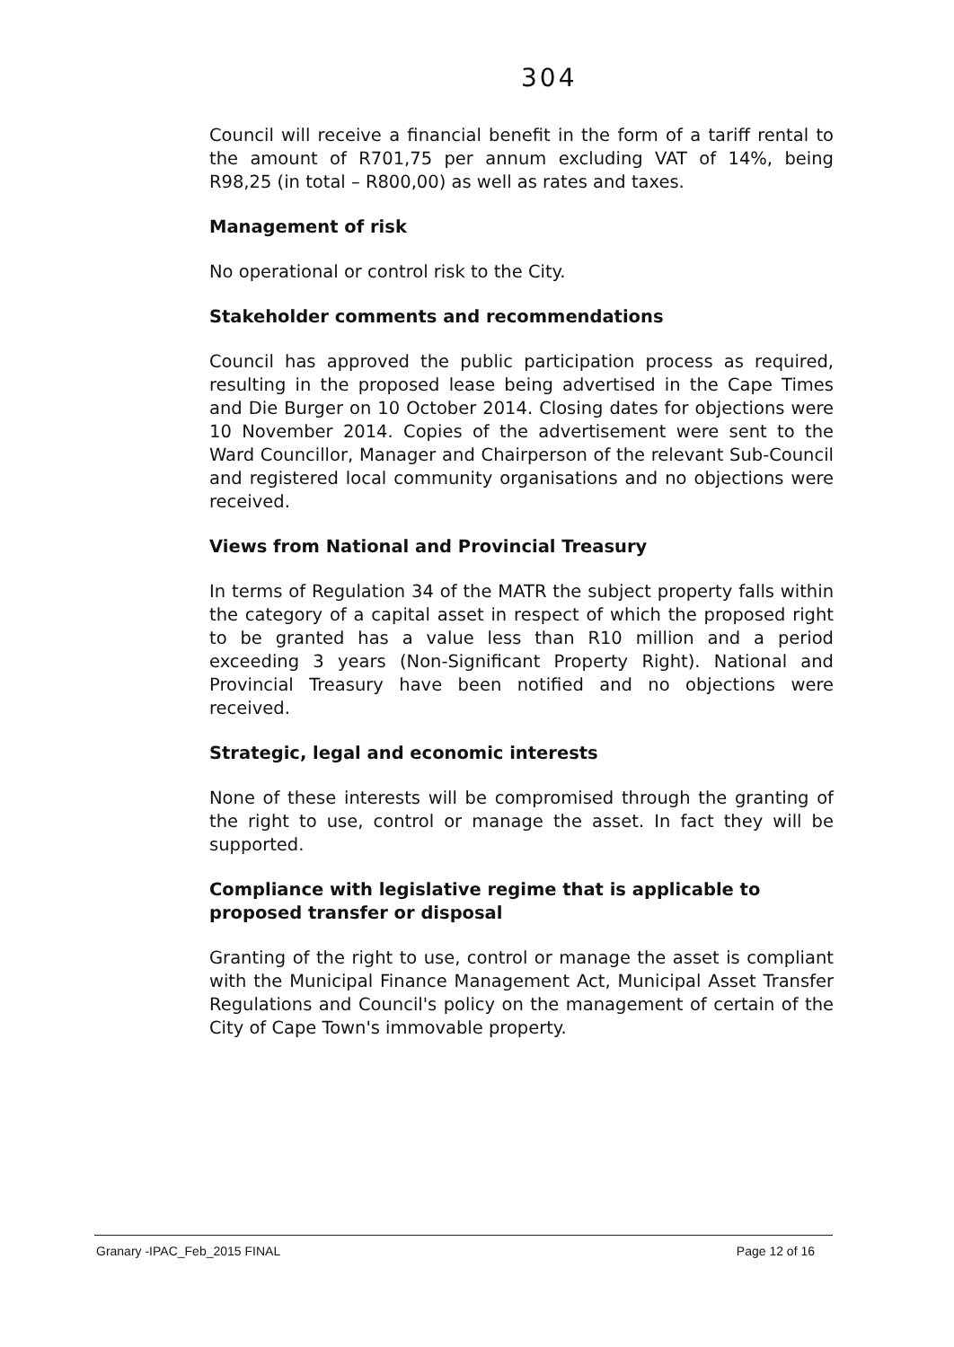304
Council will receive a financial benefit in the form of a tariff rental to the amount of R701,75 per annum excluding VAT of 14%, being R98,25 (in total – R800,00) as well as rates and taxes.
Management of risk
No operational or control risk to the City.
Stakeholder comments and recommendations
Council has approved the public participation process as required, resulting in the proposed lease being advertised in the Cape Times and Die Burger on 10 October 2014. Closing dates for objections were 10 November 2014. Copies of the advertisement were sent to the Ward Councillor, Manager and Chairperson of the relevant Sub-Council and registered local community organisations and no objections were received.
Views from National and Provincial Treasury
In terms of Regulation 34 of the MATR the subject property falls within the category of a capital asset in respect of which the proposed right to be granted has a value less than R10 million and a period exceeding 3 years (Non-Significant Property Right). National and Provincial Treasury have been notified and no objections were received.
Strategic, legal and economic interests
None of these interests will be compromised through the granting of the right to use, control or manage the asset. In fact they will be supported.
Compliance with legislative regime that is applicable to proposed transfer or disposal
Granting of the right to use, control or manage the asset is compliant with the Municipal Finance Management Act, Municipal Asset Transfer Regulations and Council's policy on the management of certain of the City of Cape Town's immovable property.
Granary -IPAC_Feb_2015 FINAL Page 12 of 16